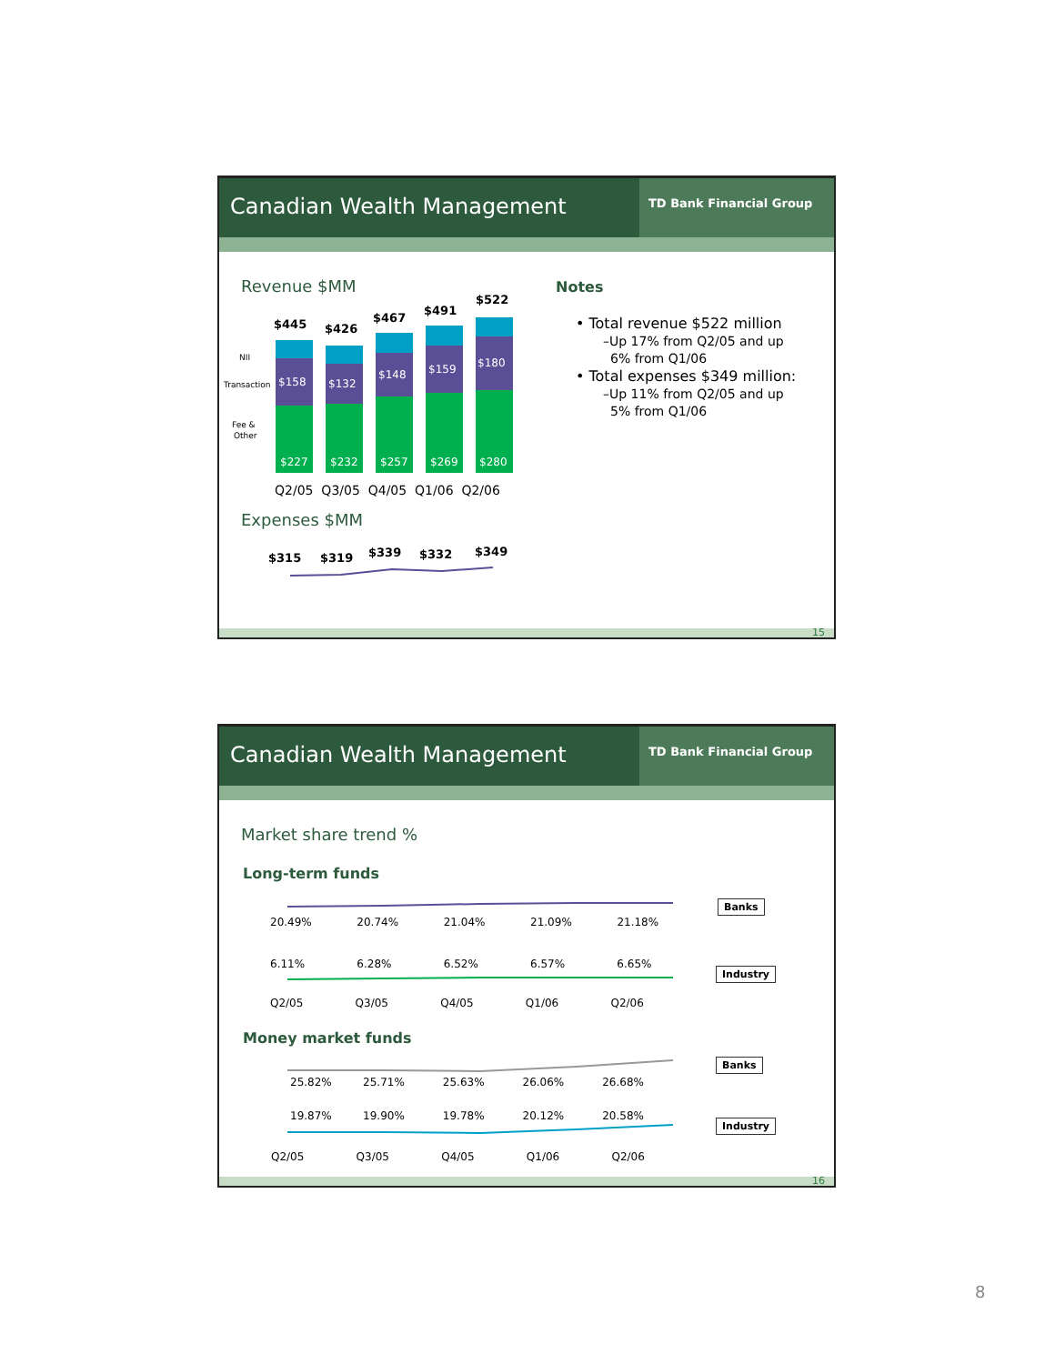Canadian Wealth Management
TD Bank Financial Group
Revenue $MM
Expenses $MM
$158
$132
$148
$159
$180
$227
$232
$257
$269
$280
NII
Transaction
Fee &
Other
$445 $426
$467
$491
$522
Q2/05 Q3/05 Q4/05 Q1/06 Q2/06
$315 $319 $339 $332 $349
Notes
• Total revenue $522 million
–Up 17% from Q2/05 and up
6% from Q1/06
• Total expenses $349 million:
–Up 11% from Q2/05 and up
5% from Q1/06
15
Canadian Wealth Management
TD Bank Financial Group
Market share trend %
Long-term funds
Money market funds
20.49% 20.74% 21.04% 21.09% 21.18%
6.11% 6.28% 6.52% 6.57% 6.65%
Q2/05 Q3/05 Q4/05 Q1/06 Q2/06
Banks
Industry
25.82% 25.71% 25.63% 26.06% 26.68%
19.87% 19.90% 19.78% 20.12% 20.58%
Q2/05 Q3/05 Q4/05 Q1/06 Q2/06
Banks
Industry
16
8